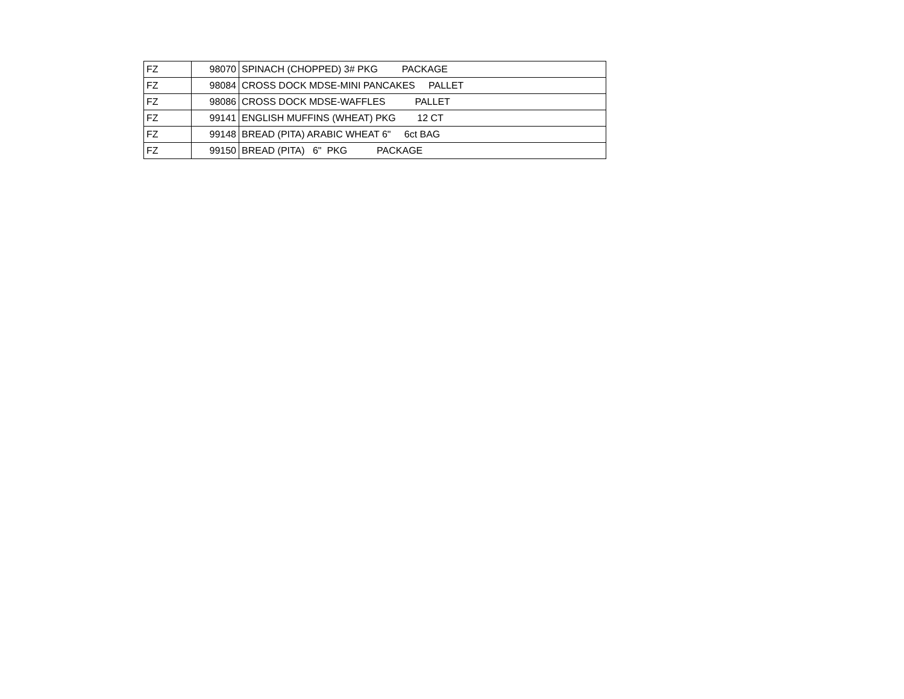| FZ | 98070 | SPINACH (CHOPPED) 3# PKG PACKAGE |
| FZ | 98084 | CROSS DOCK MDSE-MINI PANCAKES PALLET |
| FZ | 98086 | CROSS DOCK MDSE-WAFFLES PALLET |
| FZ | 99141 | ENGLISH MUFFINS (WHEAT) PKG 12 CT |
| FZ | 99148 | BREAD (PITA) ARABIC WHEAT 6" 6ct BAG |
| FZ | 99150 | BREAD (PITA) 6" PKG PACKAGE |